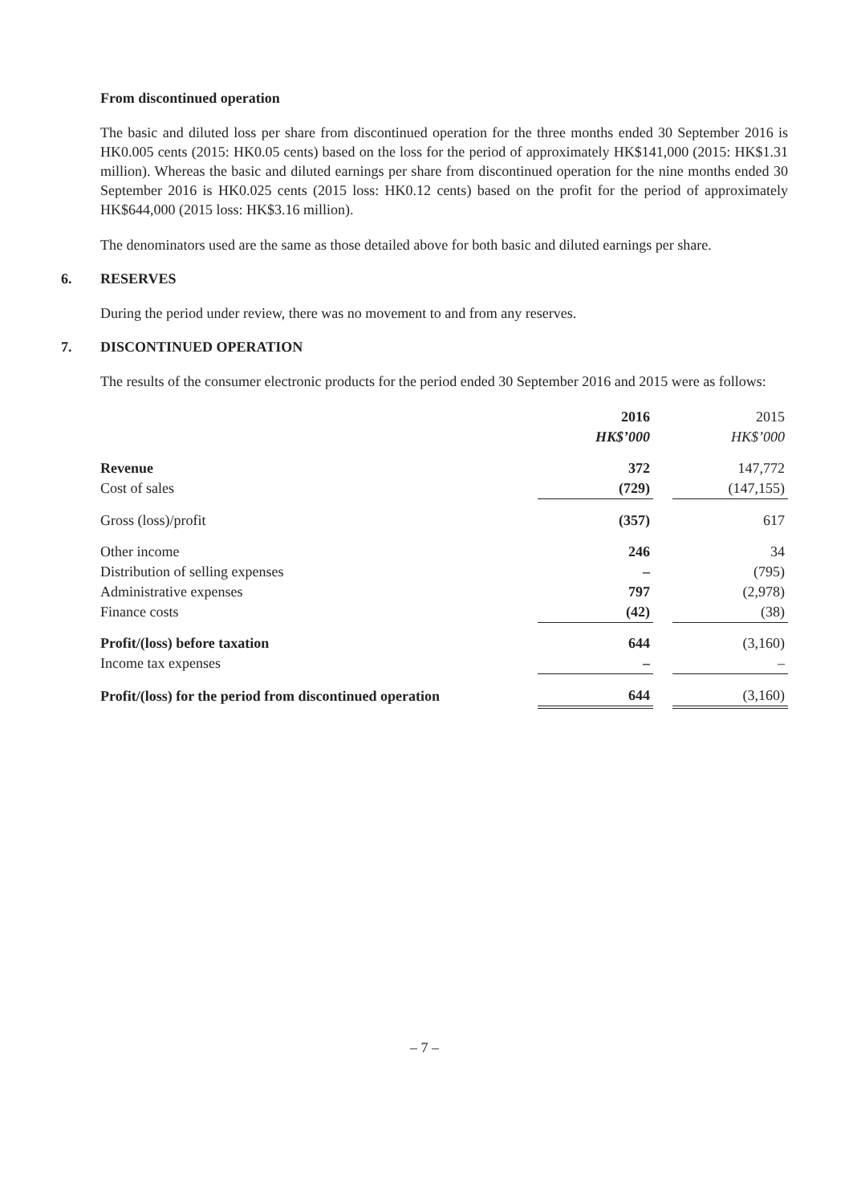From discontinued operation
The basic and diluted loss per share from discontinued operation for the three months ended 30 September 2016 is HK0.005 cents (2015: HK0.05 cents) based on the loss for the period of approximately HK$141,000 (2015: HK$1.31 million). Whereas the basic and diluted earnings per share from discontinued operation for the nine months ended 30 September 2016 is HK0.025 cents (2015 loss: HK0.12 cents) based on the profit for the period of approximately HK$644,000 (2015 loss: HK$3.16 million).
The denominators used are the same as those detailed above for both basic and diluted earnings per share.
6. RESERVES
During the period under review, there was no movement to and from any reserves.
7. DISCONTINUED OPERATION
The results of the consumer electronic products for the period ended 30 September 2016 and 2015 were as follows:
| | 2016 | | 2015 |
| | HK$’000 | | HK$’000 |
| Revenue | 372 | | 147,772 |
| Cost of sales | (729) | | (147,155) |
| Gross (loss)/profit | (357) | | 617 |
| Other income | 246 | | 34 |
| Distribution of selling expenses | – | | (795) |
| Administrative expenses | 797 | | (2,978) |
| Finance costs | (42) | | (38) |
| Profit/(loss) before taxation | 644 | | (3,160) |
| Income tax expenses | – | | – |
| Profit/(loss) for the period from discontinued operation | 644 | | (3,160) |
– 7 –